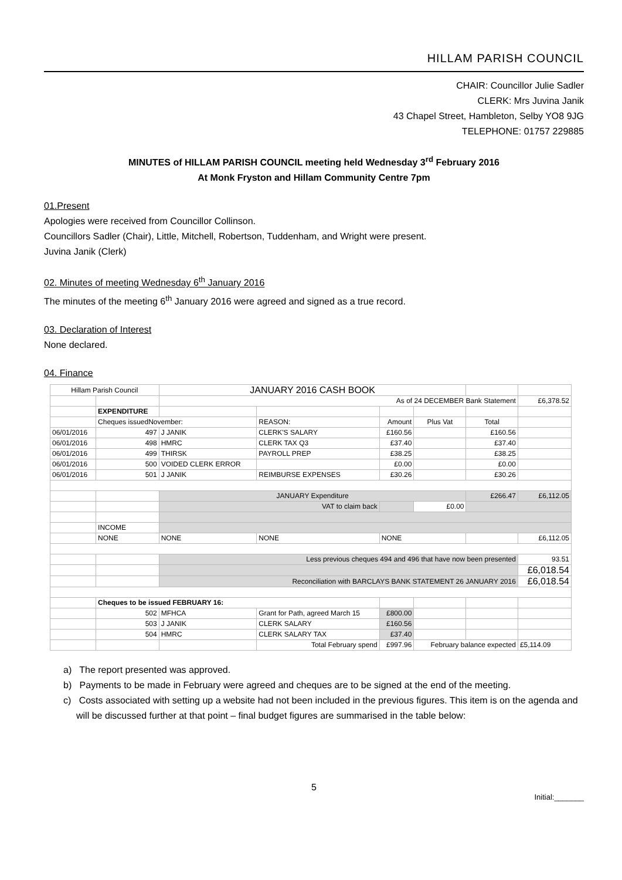HILLAM PARISH COUNCIL
CHAIR: Councillor Julie Sadler
CLERK: Mrs Juvina Janik
43 Chapel Street, Hambleton, Selby YO8 9JG
TELEPHONE: 01757 229885
MINUTES of HILLAM PARISH COUNCIL meeting held Wednesday 3<sup>rd</sup> February 2016
At Monk Fryston and Hillam Community Centre 7pm
01.Present
Apologies were received from Councillor Collinson.
Councillors Sadler (Chair), Little, Mitchell, Robertson, Tuddenham, and Wright were present.
Juvina Janik (Clerk)
02. Minutes of meeting Wednesday 6<sup>th</sup> January 2016
The minutes of the meeting 6<sup>th</sup> January 2016 were agreed and signed as a true record.
03. Declaration of Interest
None declared.
04. Finance
| Hillam Parish Council | | JANUARY 2016 CASH BOOK | | | | | |
| | | As of 24 DECEMBER Bank Statement | | | | | £6,378.52 |
| | EXPENDITURE | | | | | | |
| | Cheques issuedNovember: | | REASON: | Amount | Plus Vat | Total | |
| 06/01/2016 | 497 | J JANIK | CLERK'S SALARY | £160.56 | | £160.56 | |
| 06/01/2016 | 498 | HMRC | CLERK TAX Q3 | £37.40 | | £37.40 | |
| 06/01/2016 | 499 | THIRSK | PAYROLL PREP | £38.25 | | £38.25 | |
| 06/01/2016 | 500 | VOIDED CLERK ERROR | | £0.00 | | £0.00 | |
| 06/01/2016 | 501 | J JANIK | REIMBURSE EXPENSES | £30.26 | | £30.26 | |
| | | JANUARY Expenditure | | | | £266.47 | £6,112.05 |
| | | VAT to claim back | | | £0.00 | | |
| | INCOME | | | | | | |
| | NONE | NONE | NONE | NONE | | | £6,112.05 |
| | | Less previous cheques 494 and 496 that have now been presented | | | | | 93.51 |
| | | | | | | | £6,018.54 |
| | | Reconciliation with BARCLAYS BANK STATEMENT 26 JANUARY 2016 | | | | | £6,018.54 |
| | Cheques to be issued FEBRUARY 16: | | | | | | |
| | 502 | MFHCA | Grant for Path, agreed March 15 | £800.00 | | | |
| | 503 | J JANIK | CLERK SALARY | £160.56 | | | |
| | 504 | HMRC | CLERK SALARY TAX | £37.40 | | | |
| | | | Total February spend | £997.96 | February balance expected | | £5,114.09 |
a) The report presented was approved.
b) Payments to be made in February were agreed and cheques are to be signed at the end of the meeting.
c) Costs associated with setting up a website had not been included in the previous figures. This item is on the agenda and will be discussed further at that point – final budget figures are summarised in the table below:
5
Initial:_______